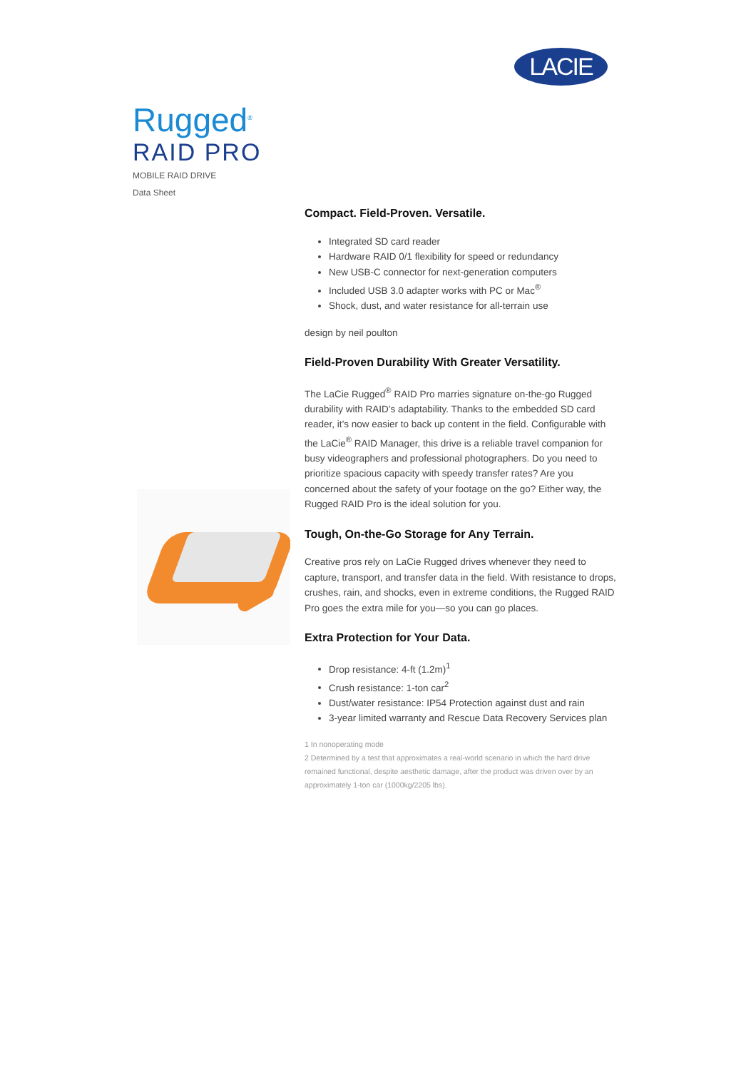LACIE
Rugged<sup>®</sup>
RAID PRO
MOBILE RAID DRIVE
Data Sheet
Compact. Field-Proven. Versatile.
Integrated SD card reader
Hardware RAID 0/1 flexibility for speed or redundancy
New USB-C connector for next-generation computers
Included USB 3.0 adapter works with PC or Mac<sup>®</sup>
Shock, dust, and water resistance for all-terrain use
design by neil poulton
Field-Proven Durability With Greater Versatility.
The LaCie Rugged<sup>®</sup> RAID Pro marries signature on-the-go Rugged durability with RAID’s adaptability. Thanks to the embedded SD card reader, it’s now easier to back up content in the field. Configurable with the LaCie<sup>®</sup> RAID Manager, this drive is a reliable travel companion for busy videographers and professional photographers. Do you need to prioritize spacious capacity with speedy transfer rates? Are you concerned about the safety of your footage on the go? Either way, the Rugged RAID Pro is the ideal solution for you.
Tough, On-the-Go Storage for Any Terrain.
Creative pros rely on LaCie Rugged drives whenever they need to capture, transport, and transfer data in the field. With resistance to drops, crushes, rain, and shocks, even in extreme conditions, the Rugged RAID Pro goes the extra mile for you—so you can go places.
Extra Protection for Your Data.
Drop resistance: 4-ft (1.2m)<sup>1</sup>
Crush resistance: 1-ton car<sup>2</sup>
Dust/water resistance: IP54 Protection against dust and rain
3-year limited warranty and Rescue Data Recovery Services plan
1 In nonoperating mode
2 Determined by a test that approximates a real-world scenario in which the hard drive remained functional, despite aesthetic damage, after the product was driven over by an approximately 1-ton car (1000kg/2205 lbs).